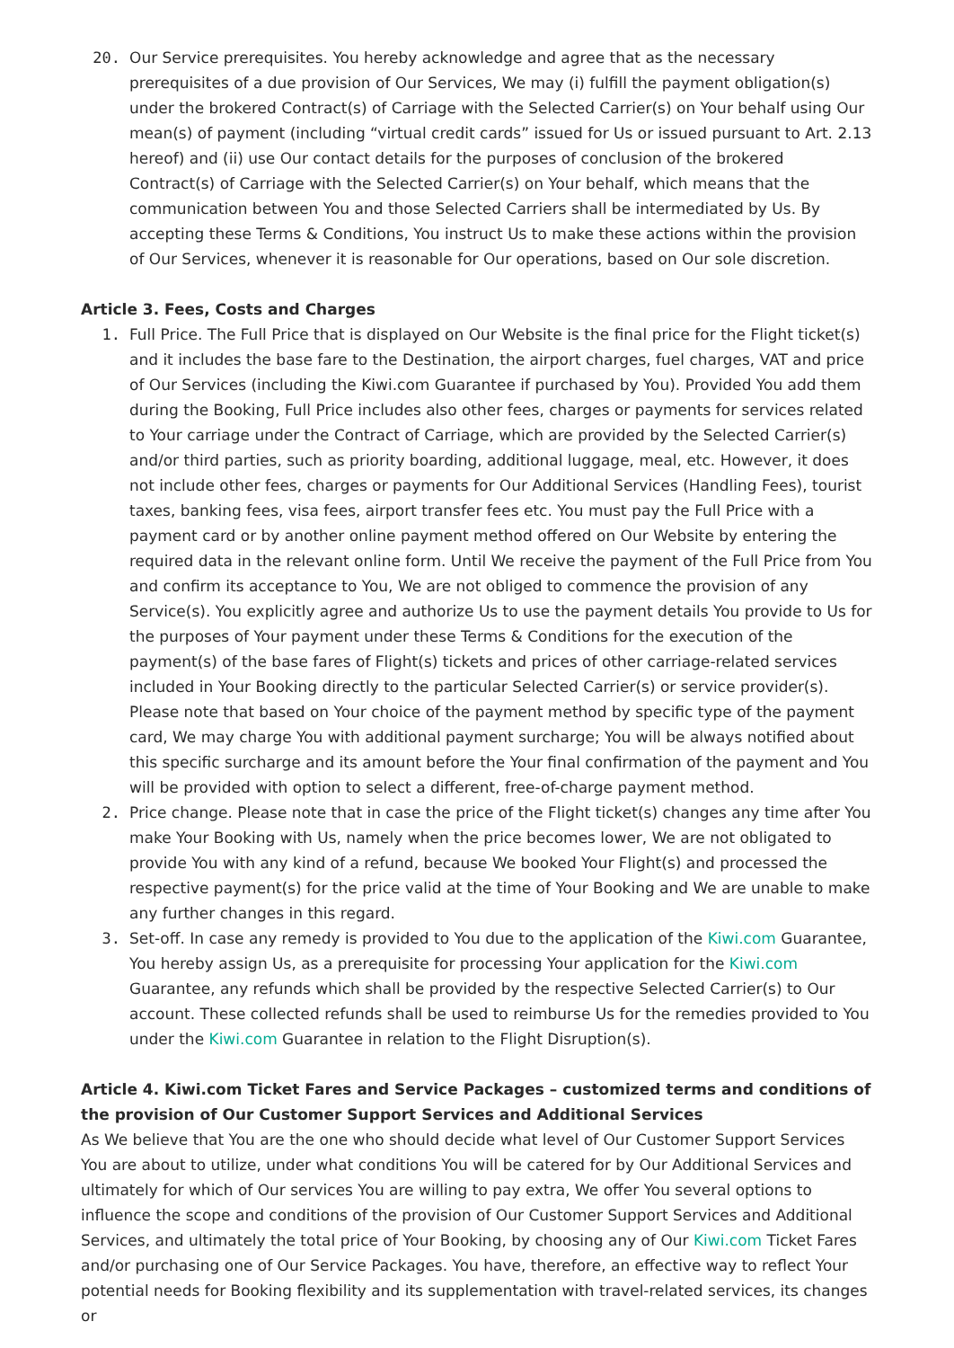20. Our Service prerequisites. You hereby acknowledge and agree that as the necessary prerequisites of a due provision of Our Services, We may (i) fulfill the payment obligation(s) under the brokered Contract(s) of Carriage with the Selected Carrier(s) on Your behalf using Our mean(s) of payment (including “virtual credit cards” issued for Us or issued pursuant to Art. 2.13 hereof) and (ii) use Our contact details for the purposes of conclusion of the brokered Contract(s) of Carriage with the Selected Carrier(s) on Your behalf, which means that the communication between You and those Selected Carriers shall be intermediated by Us. By accepting these Terms & Conditions, You instruct Us to make these actions within the provision of Our Services, whenever it is reasonable for Our operations, based on Our sole discretion.
Article 3. Fees, Costs and Charges
1. Full Price. The Full Price that is displayed on Our Website is the final price for the Flight ticket(s) and it includes the base fare to the Destination, the airport charges, fuel charges, VAT and price of Our Services (including the Kiwi.com Guarantee if purchased by You). Provided You add them during the Booking, Full Price includes also other fees, charges or payments for services related to Your carriage under the Contract of Carriage, which are provided by the Selected Carrier(s) and/or third parties, such as priority boarding, additional luggage, meal, etc. However, it does not include other fees, charges or payments for Our Additional Services (Handling Fees), tourist taxes, banking fees, visa fees, airport transfer fees etc. You must pay the Full Price with a payment card or by another online payment method offered on Our Website by entering the required data in the relevant online form. Until We receive the payment of the Full Price from You and confirm its acceptance to You, We are not obliged to commence the provision of any Service(s). You explicitly agree and authorize Us to use the payment details You provide to Us for the purposes of Your payment under these Terms & Conditions for the execution of the payment(s) of the base fares of Flight(s) tickets and prices of other carriage-related services included in Your Booking directly to the particular Selected Carrier(s) or service provider(s). Please note that based on Your choice of the payment method by specific type of the payment card, We may charge You with additional payment surcharge; You will be always notified about this specific surcharge and its amount before the Your final confirmation of the payment and You will be provided with option to select a different, free-of-charge payment method.
2. Price change. Please note that in case the price of the Flight ticket(s) changes any time after You make Your Booking with Us, namely when the price becomes lower, We are not obligated to provide You with any kind of a refund, because We booked Your Flight(s) and processed the respective payment(s) for the price valid at the time of Your Booking and We are unable to make any further changes in this regard.
3. Set-off. In case any remedy is provided to You due to the application of the Kiwi.com Guarantee, You hereby assign Us, as a prerequisite for processing Your application for the Kiwi.com Guarantee, any refunds which shall be provided by the respective Selected Carrier(s) to Our account. These collected refunds shall be used to reimburse Us for the remedies provided to You under the Kiwi.com Guarantee in relation to the Flight Disruption(s).
Article 4. Kiwi.com Ticket Fares and Service Packages – customized terms and conditions of the provision of Our Customer Support Services and Additional Services
As We believe that You are the one who should decide what level of Our Customer Support Services You are about to utilize, under what conditions You will be catered for by Our Additional Services and ultimately for which of Our services You are willing to pay extra, We offer You several options to influence the scope and conditions of the provision of Our Customer Support Services and Additional Services, and ultimately the total price of Your Booking, by choosing any of Our Kiwi.com Ticket Fares and/or purchasing one of Our Service Packages. You have, therefore, an effective way to reflect Your potential needs for Booking flexibility and its supplementation with travel-related services, its changes or